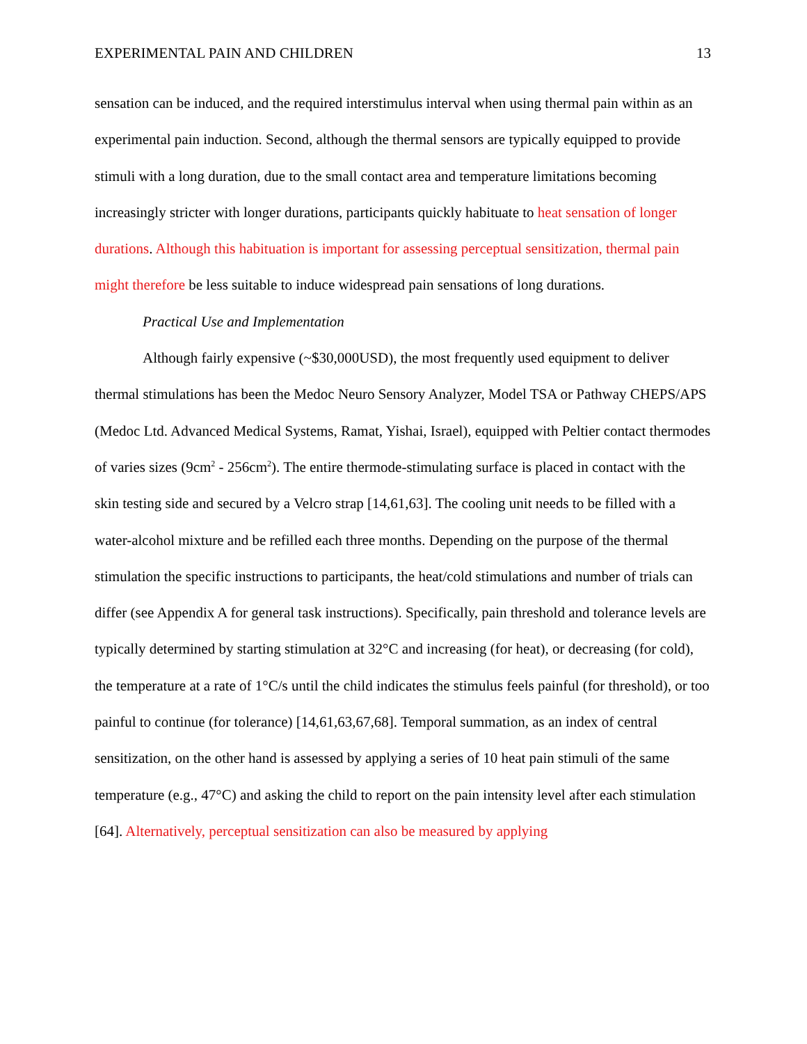EXPERIMENTAL PAIN AND CHILDREN 13
sensation can be induced, and the required interstimulus interval when using thermal pain within as an experimental pain induction. Second, although the thermal sensors are typically equipped to provide stimuli with a long duration, due to the small contact area and temperature limitations becoming increasingly stricter with longer durations, participants quickly habituate to heat sensation of longer durations. Although this habituation is important for assessing perceptual sensitization, thermal pain might therefore be less suitable to induce widespread pain sensations of long durations.
Practical Use and Implementation
Although fairly expensive (~$30,000USD), the most frequently used equipment to deliver thermal stimulations has been the Medoc Neuro Sensory Analyzer, Model TSA or Pathway CHEPS/APS (Medoc Ltd. Advanced Medical Systems, Ramat, Yishai, Israel), equipped with Peltier contact thermodes of varies sizes (9cm<sup>2</sup> - 256cm<sup>2</sup>). The entire thermode-stimulating surface is placed in contact with the skin testing side and secured by a Velcro strap [14,61,63]. The cooling unit needs to be filled with a water-alcohol mixture and be refilled each three months. Depending on the purpose of the thermal stimulation the specific instructions to participants, the heat/cold stimulations and number of trials can differ (see Appendix A for general task instructions). Specifically, pain threshold and tolerance levels are typically determined by starting stimulation at 32°C and increasing (for heat), or decreasing (for cold), the temperature at a rate of 1°C/s until the child indicates the stimulus feels painful (for threshold), or too painful to continue (for tolerance) [14,61,63,67,68]. Temporal summation, as an index of central sensitization, on the other hand is assessed by applying a series of 10 heat pain stimuli of the same temperature (e.g., 47°C) and asking the child to report on the pain intensity level after each stimulation [64]. Alternatively, perceptual sensitization can also be measured by applying